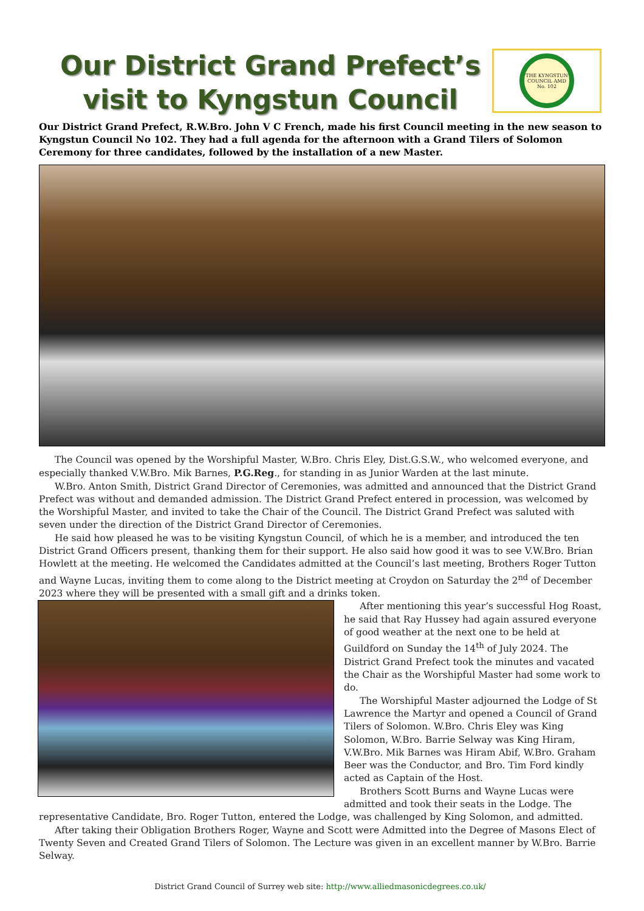Our District Grand Prefect’s
visit to Kyngstun Council
THE KYNGSTUN COUNCIL AMD No. 102
Our District Grand Prefect, R.W.Bro. John V C French, made his first Council meeting in the new season to Kyngstun Council No 102. They had a full agenda for the afternoon with a Grand Tilers of Solomon Ceremony for three candidates, followed by the installation of a new Master.
The Council was opened by the Worshipful Master, W.Bro. Chris Eley, Dist.G.S.W., who welcomed everyone, and especially thanked V.W.Bro. Mik Barnes, P.G.Reg., for standing in as Junior Warden at the last minute.
W.Bro. Anton Smith, District Grand Director of Ceremonies, was admitted and announced that the District Grand Prefect was without and demanded admission. The District Grand Prefect entered in procession, was welcomed by the Worshipful Master, and invited to take the Chair of the Council. The District Grand Prefect was saluted with seven under the direction of the District Grand Director of Ceremonies.
He said how pleased he was to be visiting Kyngstun Council, of which he is a member, and introduced the ten District Grand Officers present, thanking them for their support. He also said how good it was to see V.W.Bro. Brian Howlett at the meeting. He welcomed the Candidates admitted at the Council’s last meeting, Brothers Roger Tutton and Wayne Lucas, inviting them to come along to the District meeting at Croydon on Saturday the 2<sup>nd</sup> of December 2023 where they will be presented with a small gift and a drinks token.
After mentioning this year’s successful Hog Roast, he said that Ray Hussey had again assured everyone of good weather at the next one to be held at Guildford on Sunday the 14<sup>th</sup> of July 2024. The District Grand Prefect took the minutes and vacated the Chair as the Worshipful Master had some work to do.
The Worshipful Master adjourned the Lodge of St Lawrence the Martyr and opened a Council of Grand Tilers of Solomon. W.Bro. Chris Eley was King Solomon, W.Bro. Barrie Selway was King Hiram, V.W.Bro. Mik Barnes was Hiram Abif, W.Bro. Graham Beer was the Conductor, and Bro. Tim Ford kindly acted as Captain of the Host.
Brothers Scott Burns and Wayne Lucas were admitted and took their seats in the Lodge. The representative Candidate, Bro. Roger Tutton, entered the Lodge, was challenged by King Solomon, and admitted.
After taking their Obligation Brothers Roger, Wayne and Scott were Admitted into the Degree of Masons Elect of Twenty Seven and Created Grand Tilers of Solomon. The Lecture was given in an excellent manner by W.Bro. Barrie Selway.
District Grand Council of Surrey web site: http://www.alliedmasonicdegrees.co.uk/